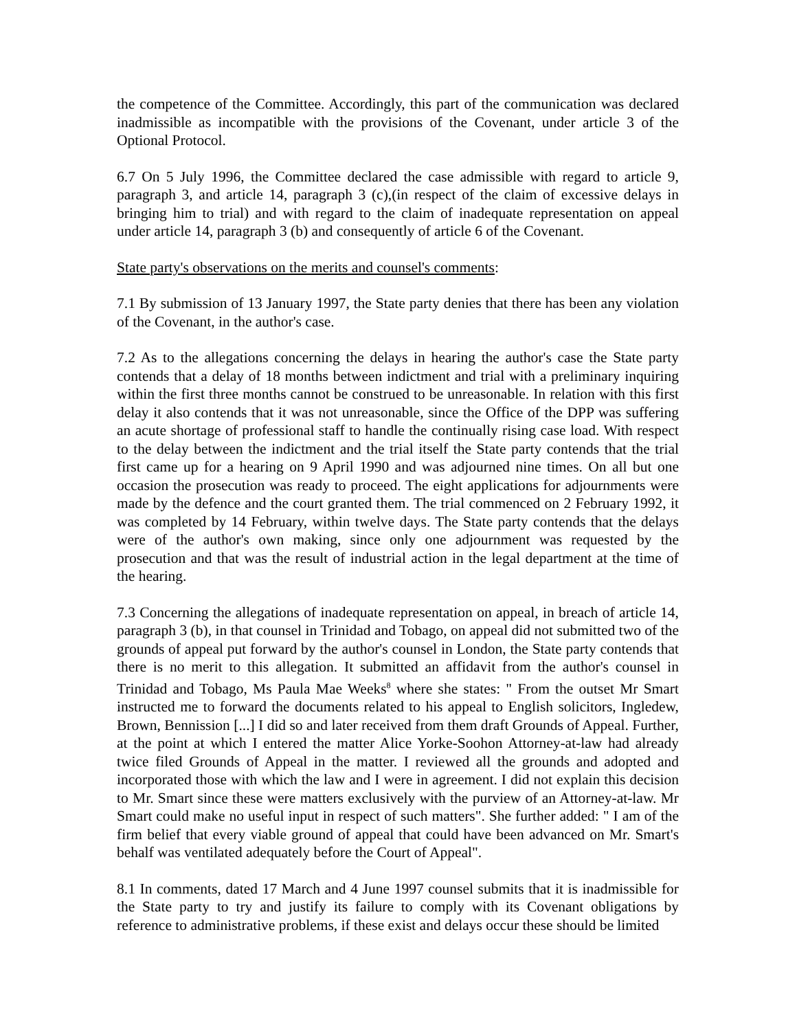the competence of the Committee. Accordingly, this part of the communication was declared inadmissible as incompatible with the provisions of the Covenant, under article 3 of the Optional Protocol.
6.7 On 5 July 1996, the Committee declared the case admissible with regard to article 9, paragraph 3, and article 14, paragraph 3 (c),(in respect of the claim of excessive delays in bringing him to trial) and with regard to the claim of inadequate representation on appeal under article 14, paragraph 3 (b) and consequently of article 6 of the Covenant.
State party's observations on the merits and counsel's comments:
7.1 By submission of 13 January 1997, the State party denies that there has been any violation of the Covenant, in the author's case.
7.2 As to the allegations concerning the delays in hearing the author's case the State party contends that a delay of 18 months between indictment and trial with a preliminary inquiring within the first three months cannot be construed to be unreasonable. In relation with this first delay it also contends that it was not unreasonable, since the Office of the DPP was suffering an acute shortage of professional staff to handle the continually rising case load. With respect to the delay between the indictment and the trial itself the State party contends that the trial first came up for a hearing on 9 April 1990 and was adjourned nine times. On all but one occasion the prosecution was ready to proceed. The eight applications for adjournments were made by the defence and the court granted them. The trial commenced on 2 February 1992, it was completed by 14 February, within twelve days. The State party contends that the delays were of the author's own making, since only one adjournment was requested by the prosecution and that was the result of industrial action in the legal department at the time of the hearing.
7.3 Concerning the allegations of inadequate representation on appeal, in breach of article 14, paragraph 3 (b), in that counsel in Trinidad and Tobago, on appeal did not submitted two of the grounds of appeal put forward by the author's counsel in London, the State party contends that there is no merit to this allegation. It submitted an affidavit from the author's counsel in Trinidad and Tobago, Ms Paula Mae Weeks<sup>8</sup> where she states: " From the outset Mr Smart instructed me to forward the documents related to his appeal to English solicitors, Ingledew, Brown, Bennission [...] I did so and later received from them draft Grounds of Appeal. Further, at the point at which I entered the matter Alice Yorke-Soohon Attorney-at-law had already twice filed Grounds of Appeal in the matter. I reviewed all the grounds and adopted and incorporated those with which the law and I were in agreement. I did not explain this decision to Mr. Smart since these were matters exclusively with the purview of an Attorney-at-law. Mr Smart could make no useful input in respect of such matters". She further added: " I am of the firm belief that every viable ground of appeal that could have been advanced on Mr. Smart's behalf was ventilated adequately before the Court of Appeal".
8.1 In comments, dated 17 March and 4 June 1997 counsel submits that it is inadmissible for the State party to try and justify its failure to comply with its Covenant obligations by reference to administrative problems, if these exist and delays occur these should be limited